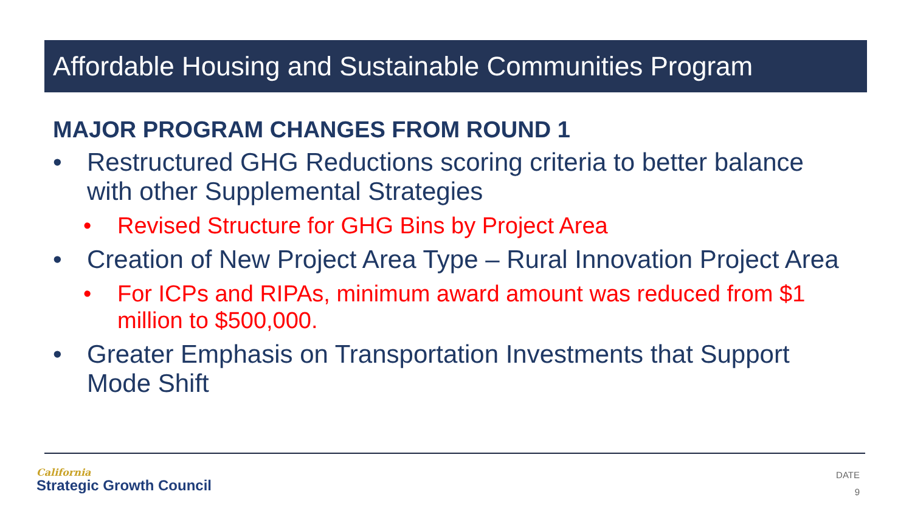Affordable Housing and Sustainable Communities Program
MAJOR PROGRAM CHANGES FROM ROUND 1
• Restructured GHG Reductions scoring criteria to better balance with other Supplemental Strategies
• Revised Structure for GHG Bins by Project Area
• Creation of New Project Area Type – Rural Innovation Project Area
• For ICPs and RIPAs, minimum award amount was reduced from $1 million to $500,000.
• Greater Emphasis on Transportation Investments that Support Mode Shift
California
Strategic Growth Council
DATE
9